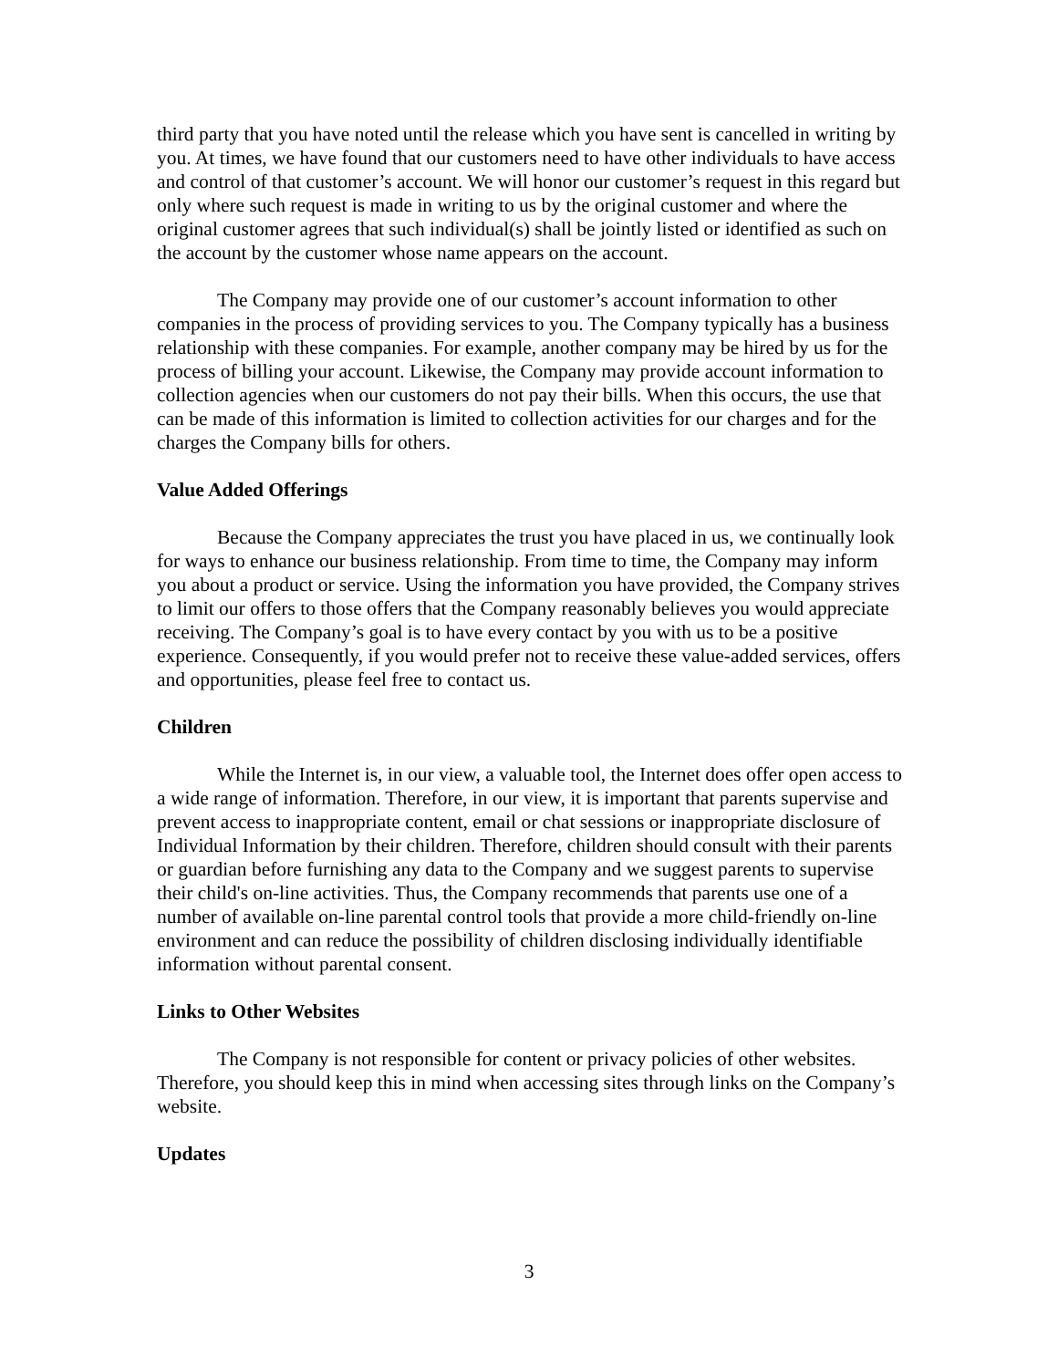third party that you have noted until the release which you have sent is cancelled in writing by you. At times, we have found that our customers need to have other individuals to have access and control of that customer’s account. We will honor our customer’s request in this regard but only where such request is made in writing to us by the original customer and where the original customer agrees that such individual(s) shall be jointly listed or identified as such on the account by the customer whose name appears on the account.
The Company may provide one of our customer’s account information to other companies in the process of providing services to you. The Company typically has a business relationship with these companies. For example, another company may be hired by us for the process of billing your account. Likewise, the Company may provide account information to collection agencies when our customers do not pay their bills. When this occurs, the use that can be made of this information is limited to collection activities for our charges and for the charges the Company bills for others.
Value Added Offerings
Because the Company appreciates the trust you have placed in us, we continually look for ways to enhance our business relationship. From time to time, the Company may inform you about a product or service. Using the information you have provided, the Company strives to limit our offers to those offers that the Company reasonably believes you would appreciate receiving. The Company’s goal is to have every contact by you with us to be a positive experience. Consequently, if you would prefer not to receive these value-added services, offers and opportunities, please feel free to contact us.
Children
While the Internet is, in our view, a valuable tool, the Internet does offer open access to a wide range of information. Therefore, in our view, it is important that parents supervise and prevent access to inappropriate content, email or chat sessions or inappropriate disclosure of Individual Information by their children. Therefore, children should consult with their parents or guardian before furnishing any data to the Company and we suggest parents to supervise their child's on-line activities. Thus, the Company recommends that parents use one of a number of available on-line parental control tools that provide a more child-friendly on-line environment and can reduce the possibility of children disclosing individually identifiable information without parental consent.
Links to Other Websites
The Company is not responsible for content or privacy policies of other websites. Therefore, you should keep this in mind when accessing sites through links on the Company’s website.
Updates
3